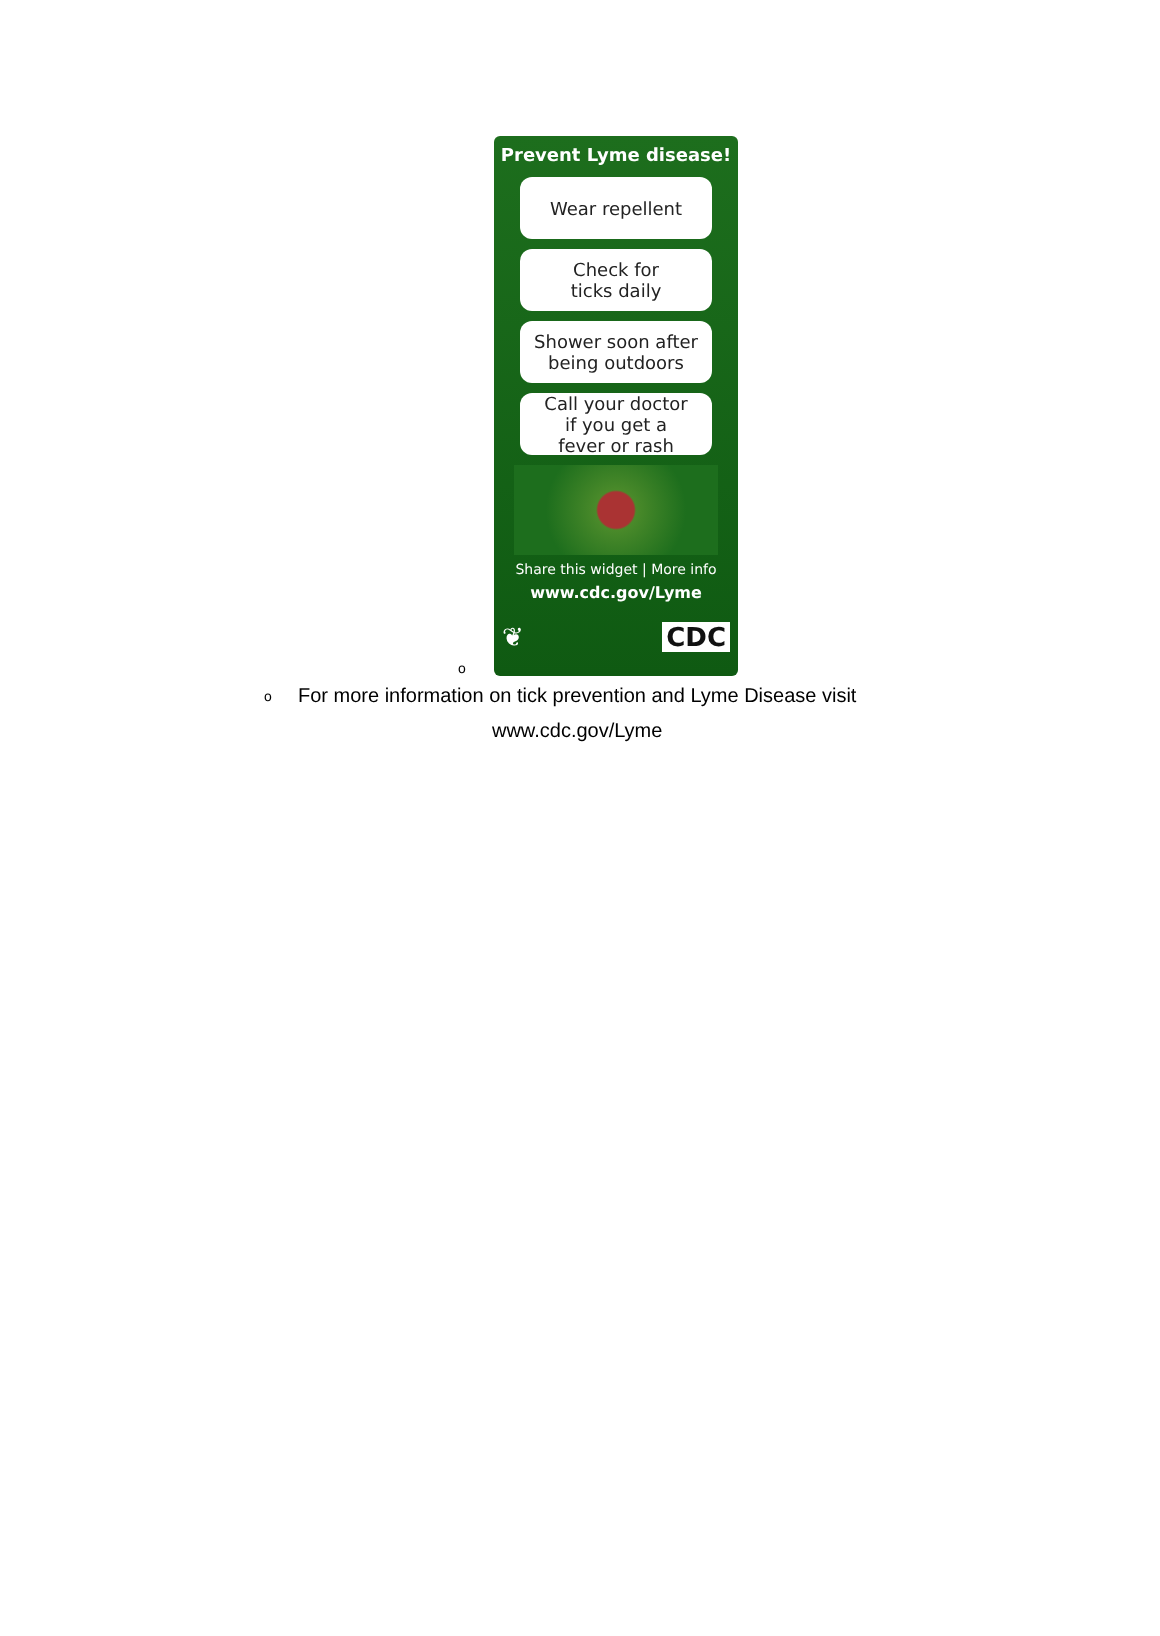o
Prevent Lyme disease!
Wear repellent
Check for
ticks daily
Shower soon after
being outdoors
Call your doctor
if you get a
fever or rash
Share this widget | More info
www.cdc.gov/Lyme
❦ CDC
o
For more information on tick prevention and Lyme Disease visit
www.cdc.gov/Lyme